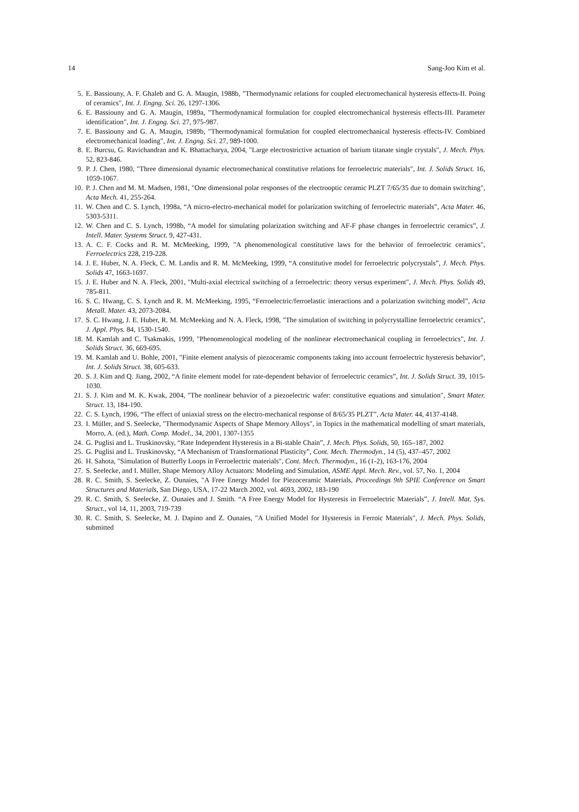14 Sang-Joo Kim et al.
5. E. Bassiouny, A. F. Ghaleb and G. A. Maugin, 1988b, "Thermodynamic relations for coupled electromechanical hysteresis effects-II. Poing of ceramics", Int. J. Engng. Sci. 26, 1297-1306.
6. E. Bassiouny and G. A. Maugin, 1989a, "Thermodynamical formulation for coupled electromechanical hysteresis effects-III. Parameter identification", Int. J. Engng. Sci. 27, 975-987.
7. E. Bassiouny and G. A. Maugin, 1989b, "Thermodynamical formulation for coupled electromechanical hysteresis effects-IV. Combined electromechanical loading", Int. J. Engng. Sci. 27, 989-1000.
8. E. Burcsu, G. Ravichandran and K. Bhattacharya, 2004, "Large electrostrictive actuation of barium titanate single crystals", J. Mech. Phys. 52, 823-846.
9. P. J. Chen, 1980, "Three dimensional dynamic electromechanical constitutive relations for ferroelectric materials", Int. J. Solids Struct. 16, 1059-1067.
10. P. J. Chen and M. M. Madsen, 1981, "One dimensional polar responses of the electrooptic ceramic PLZT 7/65/35 due to domain switching", Acta Mech. 41, 255-264.
11. W. Chen and C. S. Lynch, 1998a, “A micro-electro-mechanical model for polarization switching of ferroelectric materials”, Acta Mater. 46, 5303-5311.
12. W. Chen and C. S. Lynch, 1998b, “A model for simulating polarization switching and AF-F phase changes in ferroelectric ceramics”, J. Intell. Mater. Systems Struct. 9, 427-431.
13. A. C. F. Cocks and R. M. McMeeking, 1999, "A phenomenological constitutive laws for the behavior of ferroelectric ceramics", Ferroelectrics 228, 219-228.
14. J. E. Huber, N. A. Fleck, C. M. Landis and R. M. McMeeking, 1999, “A constitutive model for ferroelectric polycrystals”, J. Mech. Phys. Solids 47, 1663-1697.
15. J. E. Huber and N. A. Fleck, 2001, "Multi-axial electrical switching of a ferroelectric: theory versus experiment", J. Mech. Phys. Solids 49, 785-811.
16. S. C. Hwang, C. S. Lynch and R. M. McMeeking, 1995, “Ferroelectric/ferroelastic interactions and a polarization switching model”, Acta Metall. Mater. 43, 2073-2084.
17. S. C. Hwang, J. E. Huber, R. M. McMeeking and N. A. Fleck, 1998, "The simulation of switching in polycrystalline ferroelectric ceramics", J. Appl. Phys. 84, 1530-1540.
18. M. Kamlah and C. Tsakmakis, 1999, "Phenomenological modeling of the nonlinear electromechanical coupling in ferroelectrics", Int. J. Solids Struct. 36, 669-695.
19. M. Kamlah and U. Bohle, 2001, "Finite element analysis of piezoceramic components taking into account ferroelectric hysteresis behavior", Int. J. Solids Struct. 38, 605-633.
20. S. J. Kim and Q. Jiang, 2002, “A finite element model for rate-dependent behavior of ferroelectric ceramics”, Int. J. Solids Struct. 39, 1015-1030.
21. S. J. Kim and M. K. Kwak, 2004, "The nonlinear behavior of a piezoelectric wafer: constitutive equations and simulation", Smart Mater. Struct. 13, 184-190.
22. C. S. Lynch, 1996, “The effect of uniaxial stress on the electro-mechanical response of 8/65/35 PLZT”, Acta Mater. 44, 4137-4148.
23. I. Müller, and S. Seelecke, "Thermodynamic Aspects of Shape Memory Alloys", in Topics in the mathematical modelling of smart materials, Morro, A. (ed.), Math. Comp. Model., 34, 2001, 1307-1355
24. G. Puglisi and L. Truskinovsky, “Rate Independent Hysteresis in a Bi-stable Chain”, J. Mech. Phys. Solids, 50, 165–187, 2002
25. G. Puglisi and L. Truskinovsky, “A Mechanism of Transformational Plasticity”, Cont. Mech. Thermodyn., 14 (5), 437–457, 2002
26. H. Sahota, "Simulation of Butterfly Loops in Ferroelectric materials", Cont. Mech. Thermodyn., 16 (1-2), 163-176, 2004
27. S. Seelecke, and I. Müller, Shape Memory Alloy Actuators: Modeling and Simulation, ASME Appl. Mech. Rev., vol. 57, No. 1, 2004
28. R. C. Smith, S. Seelecke, Z. Ounaies, "A Free Energy Model for Piezoceramic Materials, Proceedings 9th SPIE Conference on Smart Structures and Materials, San Diego, USA, 17-22 March 2002, vol. 4693, 2002, 183-190
29. R. C. Smith, S. Seelecke, Z. Ounaies and J. Smith. “A Free Energy Model for Hysteresis in Ferroelectric Materials”, J. Intell. Mat. Sys. Struct., vol 14, 11, 2003, 719-739
30. R. C. Smith, S. Seelecke, M. J. Dapino and Z. Ounaies, "A Unified Model for Hysteresis in Ferroic Materials", J. Mech. Phys. Solids, submitted